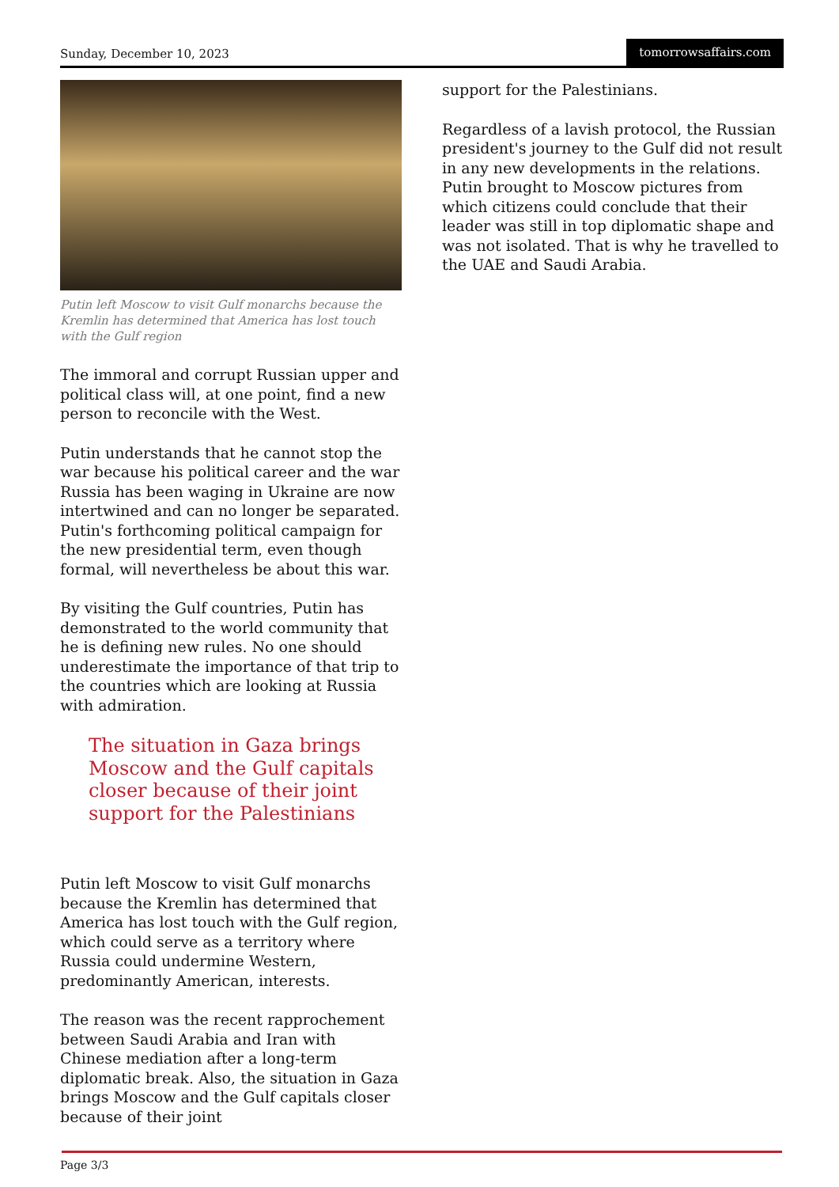Sunday, December 10, 2023 tomorrowsaffairs.com
Putin left Moscow to visit Gulf monarchs because the Kremlin has determined that America has lost touch with the Gulf region
The immoral and corrupt Russian upper and political class will, at one point, find a new person to reconcile with the West.
Putin understands that he cannot stop the war because his political career and the war Russia has been waging in Ukraine are now intertwined and can no longer be separated. Putin's forthcoming political campaign for the new presidential term, even though formal, will nevertheless be about this war.
By visiting the Gulf countries, Putin has demonstrated to the world community that he is defining new rules. No one should underestimate the importance of that trip to the countries which are looking at Russia with admiration.
The situation in Gaza brings Moscow and the Gulf capitals closer because of their joint support for the Palestinians
Putin left Moscow to visit Gulf monarchs because the Kremlin has determined that America has lost touch with the Gulf region, which could serve as a territory where Russia could undermine Western, predominantly American, interests.
The reason was the recent rapprochement between Saudi Arabia and Iran with Chinese mediation after a long-term diplomatic break. Also, the situation in Gaza brings Moscow and the Gulf capitals closer because of their joint
support for the Palestinians.
Regardless of a lavish protocol, the Russian president's journey to the Gulf did not result in any new developments in the relations. Putin brought to Moscow pictures from which citizens could conclude that their leader was still in top diplomatic shape and was not isolated. That is why he travelled to the UAE and Saudi Arabia.
Page 3/3